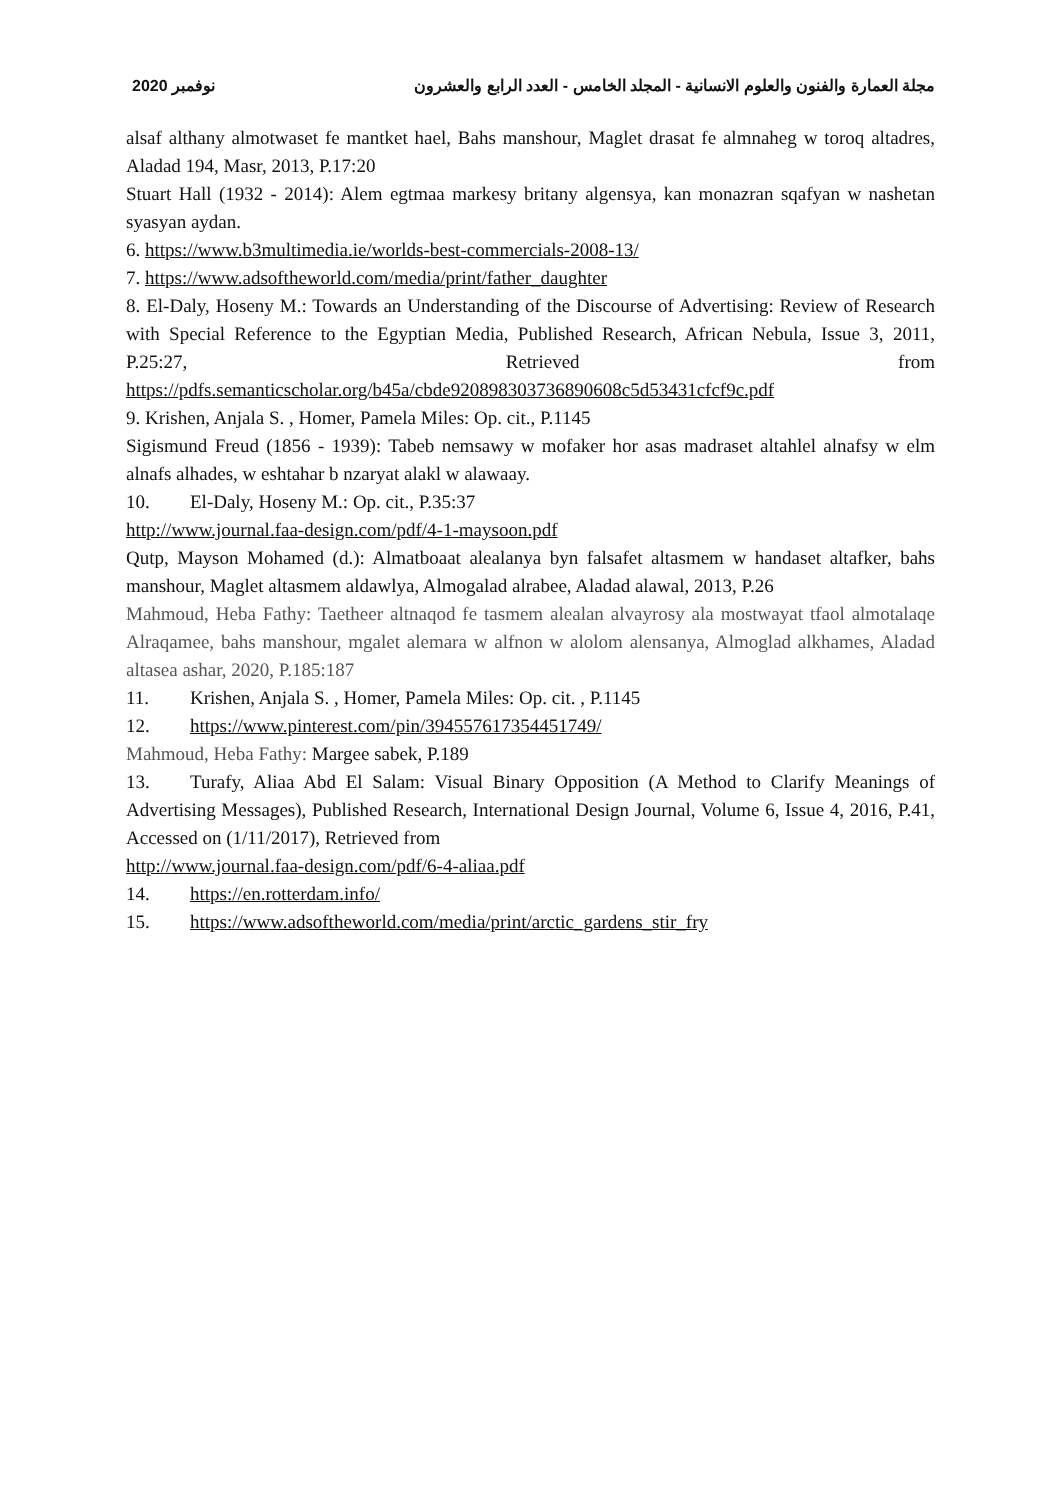2020 نوفمبر مجلة العمارة والفنون والعلوم الانسانية - المجلد الخامس - العدد الرابع والعشرون
alsaf althany almotwaset fe mantket hael, Bahs manshour, Maglet drasat fe almnaheg w toroq altadres, Aladad 194, Masr, 2013, P.17:20
Stuart Hall (1932 - 2014): Alem egtmaa markesy britany algensya, kan monazran sqafyan w nashetan syasyan aydan.
6. https://www.b3multimedia.ie/worlds-best-commercials-2008-13/
7. https://www.adsoftheworld.com/media/print/father_daughter
8. El-Daly, Hoseny M.: Towards an Understanding of the Discourse of Advertising: Review of Research with Special Reference to the Egyptian Media, Published Research, African Nebula, Issue 3, 2011, P.25:27, Retrieved from https://pdfs.semanticscholar.org/b45a/cbde920898303736890608c5d53431cfcf9c.pdf
9. Krishen, Anjala S. , Homer, Pamela Miles: Op. cit., P.1145
Sigismund Freud (1856 - 1939): Tabeb nemsawy w mofaker hor asas madraset altahlel alnafsy w elm alnafs alhades, w eshtahar b nzaryat alakl w alawaay.
10. El-Daly, Hoseny M.: Op. cit., P.35:37
http://www.journal.faa-design.com/pdf/4-1-maysoon.pdf
Qutp, Mayson Mohamed (d.): Almatboaat alealanya byn falsafet altasmem w handaset altafker, bahs manshour, Maglet altasmem aldawlya, Almogalad alrabee, Aladad alawal, 2013, P.26
Mahmoud, Heba Fathy: Taetheer altnaqod fe tasmem alealan alvayrosy ala mostwayat tfaol almotalaqe Alraqamee, bahs manshour, mgalet alemara w alfnon w alolom alensanya, Almoglad alkhames, Aladad altasea ashar, 2020, P.185:187
11. Krishen, Anjala S. , Homer, Pamela Miles: Op. cit. , P.1145
12. https://www.pinterest.com/pin/394557617354451749/
Mahmoud, Heba Fathy: Margee sabek, P.189
13. Turafy, Aliaa Abd El Salam: Visual Binary Opposition (A Method to Clarify Meanings of Advertising Messages), Published Research, International Design Journal, Volume 6, Issue 4, 2016, P.41, Accessed on (1/11/2017), Retrieved from
http://www.journal.faa-design.com/pdf/6-4-aliaa.pdf
14. https://en.rotterdam.info/
15. https://www.adsoftheworld.com/media/print/arctic_gardens_stir_fry